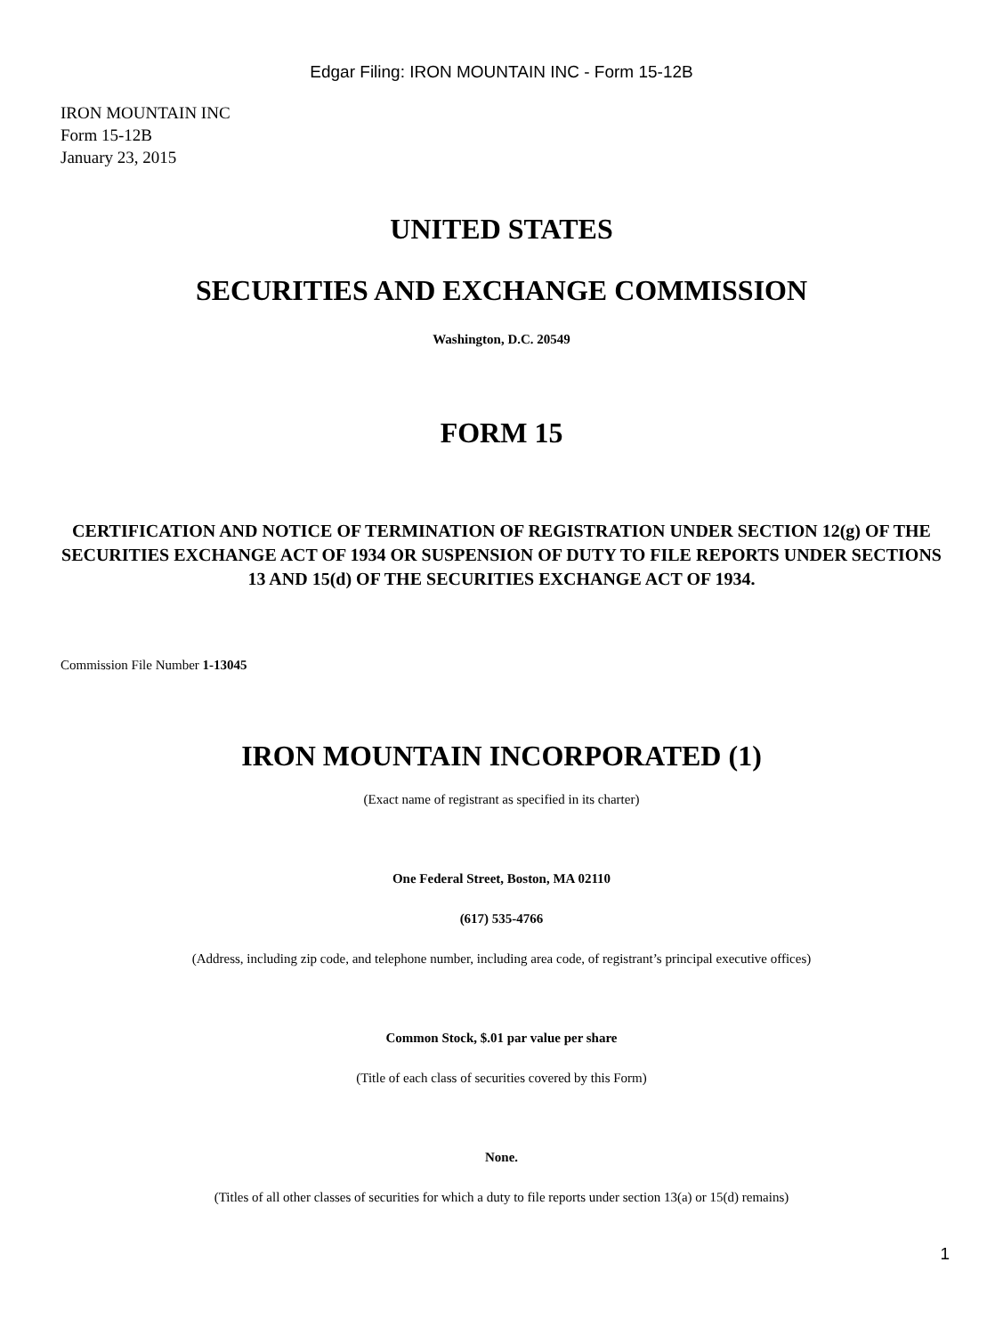Edgar Filing: IRON MOUNTAIN INC - Form 15-12B
IRON MOUNTAIN INC
Form 15-12B
January 23, 2015
UNITED STATES
SECURITIES AND EXCHANGE COMMISSION
Washington, D.C. 20549
FORM 15
CERTIFICATION AND NOTICE OF TERMINATION OF REGISTRATION UNDER SECTION 12(g) OF THE SECURITIES EXCHANGE ACT OF 1934 OR SUSPENSION OF DUTY TO FILE REPORTS UNDER SECTIONS 13 AND 15(d) OF THE SECURITIES EXCHANGE ACT OF 1934.
Commission File Number 1-13045
IRON MOUNTAIN INCORPORATED (1)
(Exact name of registrant as specified in its charter)
One Federal Street, Boston, MA 02110
(617) 535-4766
(Address, including zip code, and telephone number, including area code, of registrant’s principal executive offices)
Common Stock, $.01 par value per share
(Title of each class of securities covered by this Form)
None.
(Titles of all other classes of securities for which a duty to file reports under section 13(a) or 15(d) remains)
1